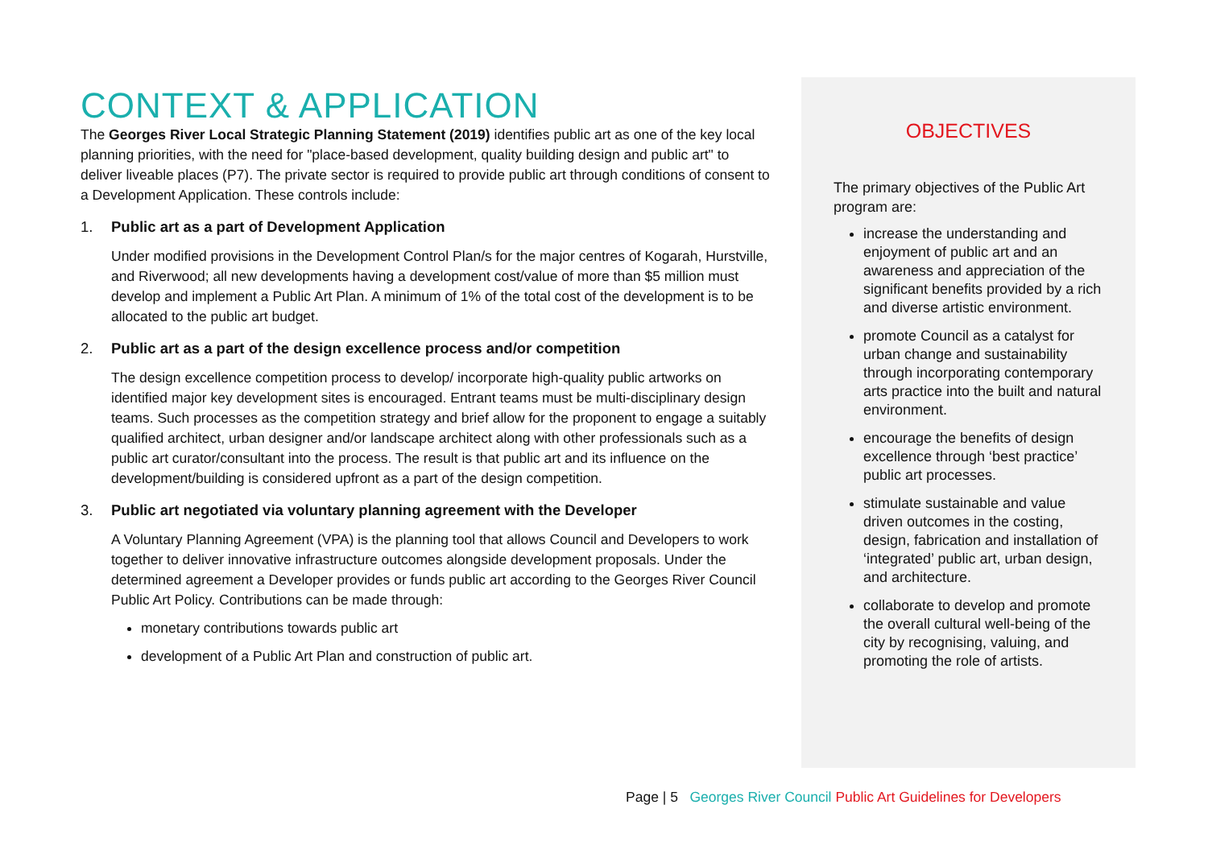CONTEXT & APPLICATION
The Georges River Local Strategic Planning Statement (2019) identifies public art as one of the key local planning priorities, with the need for "place-based development, quality building design and public art" to deliver liveable places (P7). The private sector is required to provide public art through conditions of consent to a Development Application. These controls include:
1. Public art as a part of Development Application
Under modified provisions in the Development Control Plan/s for the major centres of Kogarah, Hurstville, and Riverwood; all new developments having a development cost/value of more than $5 million must develop and implement a Public Art Plan. A minimum of 1% of the total cost of the development is to be allocated to the public art budget.
2. Public art as a part of the design excellence process and/or competition
The design excellence competition process to develop/ incorporate high-quality public artworks on identified major key development sites is encouraged. Entrant teams must be multi-disciplinary design teams. Such processes as the competition strategy and brief allow for the proponent to engage a suitably qualified architect, urban designer and/or landscape architect along with other professionals such as a public art curator/consultant into the process. The result is that public art and its influence on the development/building is considered upfront as a part of the design competition.
3. Public art negotiated via voluntary planning agreement with the Developer
A Voluntary Planning Agreement (VPA) is the planning tool that allows Council and Developers to work together to deliver innovative infrastructure outcomes alongside development proposals. Under the determined agreement a Developer provides or funds public art according to the Georges River Council Public Art Policy. Contributions can be made through:
monetary contributions towards public art
development of a Public Art Plan and construction of public art.
OBJECTIVES
The primary objectives of the Public Art program are:
increase the understanding and enjoyment of public art and an awareness and appreciation of the significant benefits provided by a rich and diverse artistic environment.
promote Council as a catalyst for urban change and sustainability through incorporating contemporary arts practice into the built and natural environment.
encourage the benefits of design excellence through ‘best practice’ public art processes.
stimulate sustainable and value driven outcomes in the costing, design, fabrication and installation of ‘integrated’ public art, urban design, and architecture.
collaborate to develop and promote the overall cultural well-being of the city by recognising, valuing, and promoting the role of artists.
Page | 5 Georges River Council Public Art Guidelines for Developers